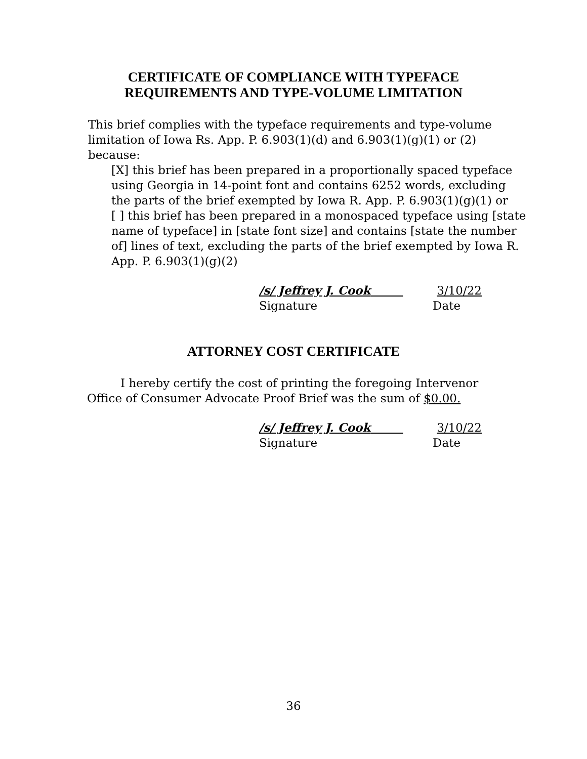CERTIFICATE OF COMPLIANCE WITH TYPEFACE
REQUIREMENTS AND TYPE-VOLUME LIMITATION
This brief complies with the typeface requirements and type-volume limitation of Iowa Rs. App. P. 6.903(1)(d) and 6.903(1)(g)(1) or (2) because:
[X] this brief has been prepared in a proportionally spaced typeface using Georgia in 14-point font and contains 6252 words, excluding the parts of the brief exempted by Iowa R. App. P. 6.903(1)(g)(1) or
[ ] this brief has been prepared in a monospaced typeface using [state name of typeface] in [state font size] and contains [state the number of] lines of text, excluding the parts of the brief exempted by Iowa R. App. P. 6.903(1)(g)(2)
/s/ Jeffrey J. Cook 3/10/22
Signature Date
ATTORNEY COST CERTIFICATE
I hereby certify the cost of printing the foregoing Intervenor Office of Consumer Advocate Proof Brief was the sum of $0.00.
/s/ Jeffrey J. Cook 3/10/22
Signature Date
36